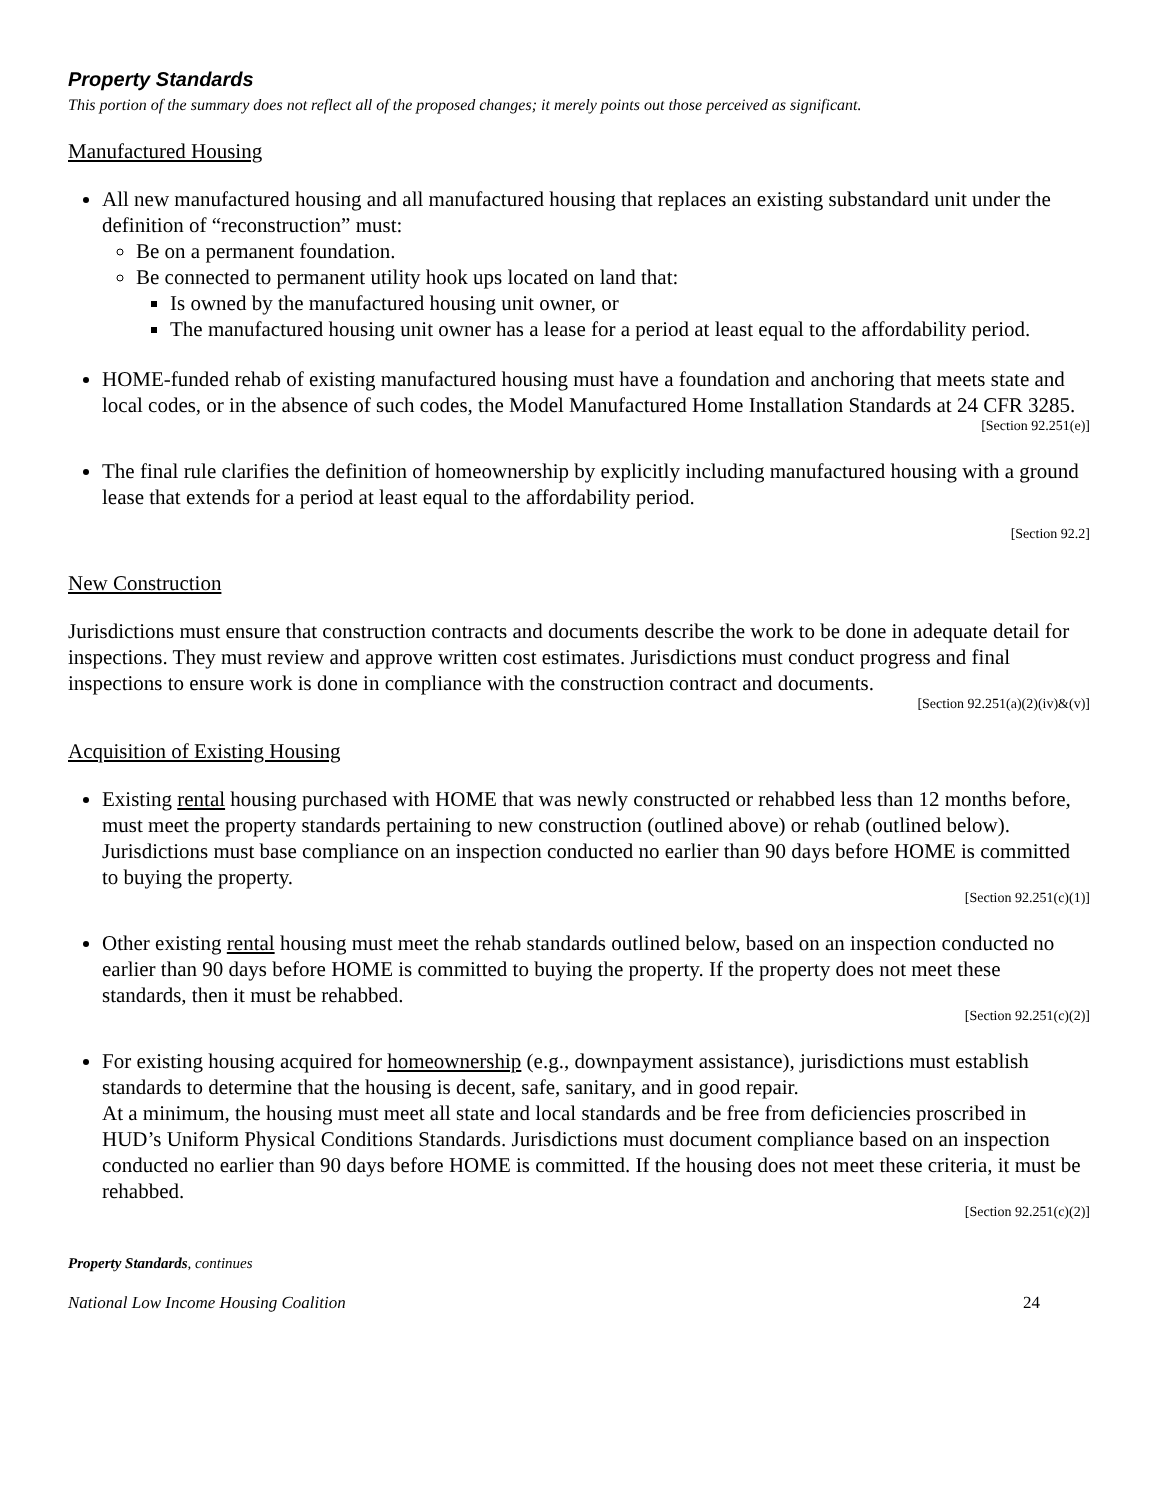Property Standards
This portion of the summary does not reflect all of the proposed changes; it merely points out those perceived as significant.
Manufactured Housing
All new manufactured housing and all manufactured housing that replaces an existing substandard unit under the definition of “reconstruction” must:
Be on a permanent foundation.
Be connected to permanent utility hook ups located on land that:
Is owned by the manufactured housing unit owner, or
The manufactured housing unit owner has a lease for a period at least equal to the affordability period.
HOME-funded rehab of existing manufactured housing must have a foundation and anchoring that meets state and local codes, or in the absence of such codes, the Model Manufactured Home Installation Standards at 24 CFR 3285.
[Section 92.251(e)]
The final rule clarifies the definition of homeownership by explicitly including manufactured housing with a ground lease that extends for a period at least equal to the affordability period.
[Section 92.2]
New Construction
Jurisdictions must ensure that construction contracts and documents describe the work to be done in adequate detail for inspections. They must review and approve written cost estimates. Jurisdictions must conduct progress and final inspections to ensure work is done in compliance with the construction contract and documents.
[Section 92.251(a)(2)(iv)&(v)]
Acquisition of Existing Housing
Existing rental housing purchased with HOME that was newly constructed or rehabbed less than 12 months before, must meet the property standards pertaining to new construction (outlined above) or rehab (outlined below). Jurisdictions must base compliance on an inspection conducted no earlier than 90 days before HOME is committed to buying the property.
[Section 92.251(c)(1)]
Other existing rental housing must meet the rehab standards outlined below, based on an inspection conducted no earlier than 90 days before HOME is committed to buying the property. If the property does not meet these standards, then it must be rehabbed.
[Section 92.251(c)(2)]
For existing housing acquired for homeownership (e.g., downpayment assistance), jurisdictions must establish standards to determine that the housing is decent, safe, sanitary, and in good repair.
At a minimum, the housing must meet all state and local standards and be free from deficiencies proscribed in HUD’s Uniform Physical Conditions Standards. Jurisdictions must document compliance based on an inspection conducted no earlier than 90 days before HOME is committed. If the housing does not meet these criteria, it must be rehabbed.
[Section 92.251(c)(2)]
Property Standards, continues
National Low Income Housing Coalition 24